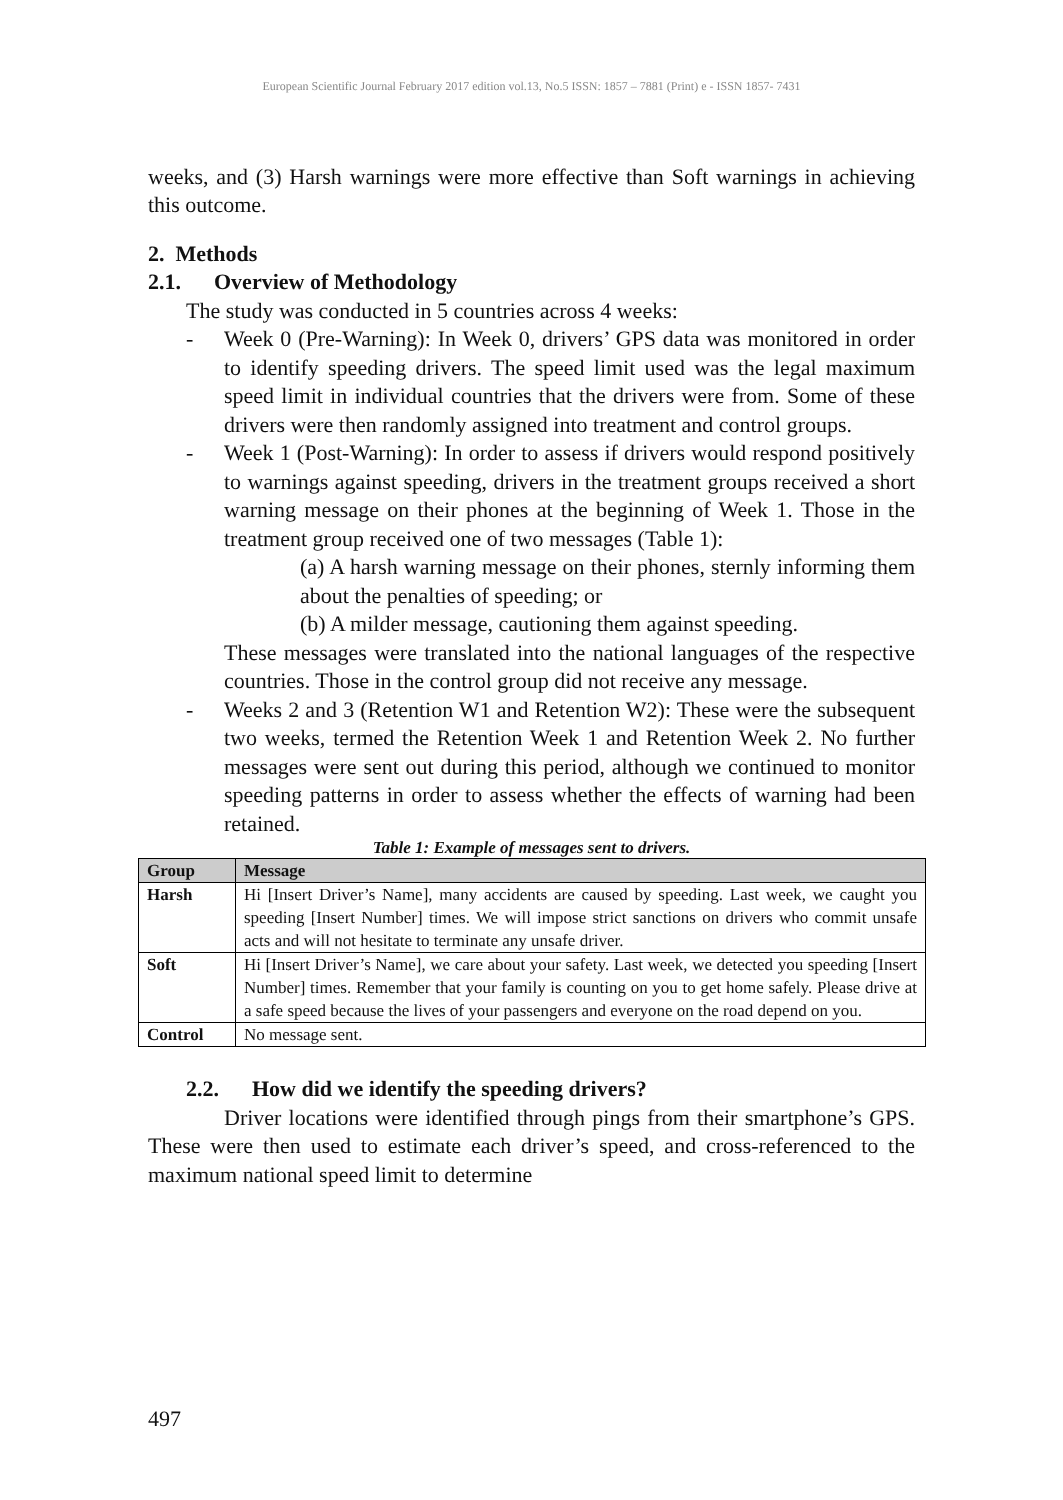European Scientific Journal February 2017 edition vol.13, No.5 ISSN: 1857 – 7881 (Print) e - ISSN 1857- 7431
weeks, and (3) Harsh warnings were more effective than Soft warnings in achieving this outcome.
2. Methods
2.1. Overview of Methodology
The study was conducted in 5 countries across 4 weeks:
- Week 0 (Pre-Warning): In Week 0, drivers’ GPS data was monitored in order to identify speeding drivers. The speed limit used was the legal maximum speed limit in individual countries that the drivers were from. Some of these drivers were then randomly assigned into treatment and control groups.
- Week 1 (Post-Warning): In order to assess if drivers would respond positively to warnings against speeding, drivers in the treatment groups received a short warning message on their phones at the beginning of Week 1. Those in the treatment group received one of two messages (Table 1):
(a) A harsh warning message on their phones, sternly informing them about the penalties of speeding; or
(b) A milder message, cautioning them against speeding.
These messages were translated into the national languages of the respective countries. Those in the control group did not receive any message.
- Weeks 2 and 3 (Retention W1 and Retention W2): These were the subsequent two weeks, termed the Retention Week 1 and Retention Week 2. No further messages were sent out during this period, although we continued to monitor speeding patterns in order to assess whether the effects of warning had been retained.
Table 1: Example of messages sent to drivers.
| Group | Message |
| --- | --- |
| Harsh | Hi [Insert Driver’s Name], many accidents are caused by speeding. Last week, we caught you speeding [Insert Number] times. We will impose strict sanctions on drivers who commit unsafe acts and will not hesitate to terminate any unsafe driver. |
| Soft | Hi [Insert Driver’s Name], we care about your safety. Last week, we detected you speeding [Insert Number] times. Remember that your family is counting on you to get home safely. Please drive at a safe speed because the lives of your passengers and everyone on the road depend on you. |
| Control | No message sent. |
2.2. How did we identify the speeding drivers?
Driver locations were identified through pings from their smartphone’s GPS. These were then used to estimate each driver’s speed, and cross-referenced to the maximum national speed limit to determine
497